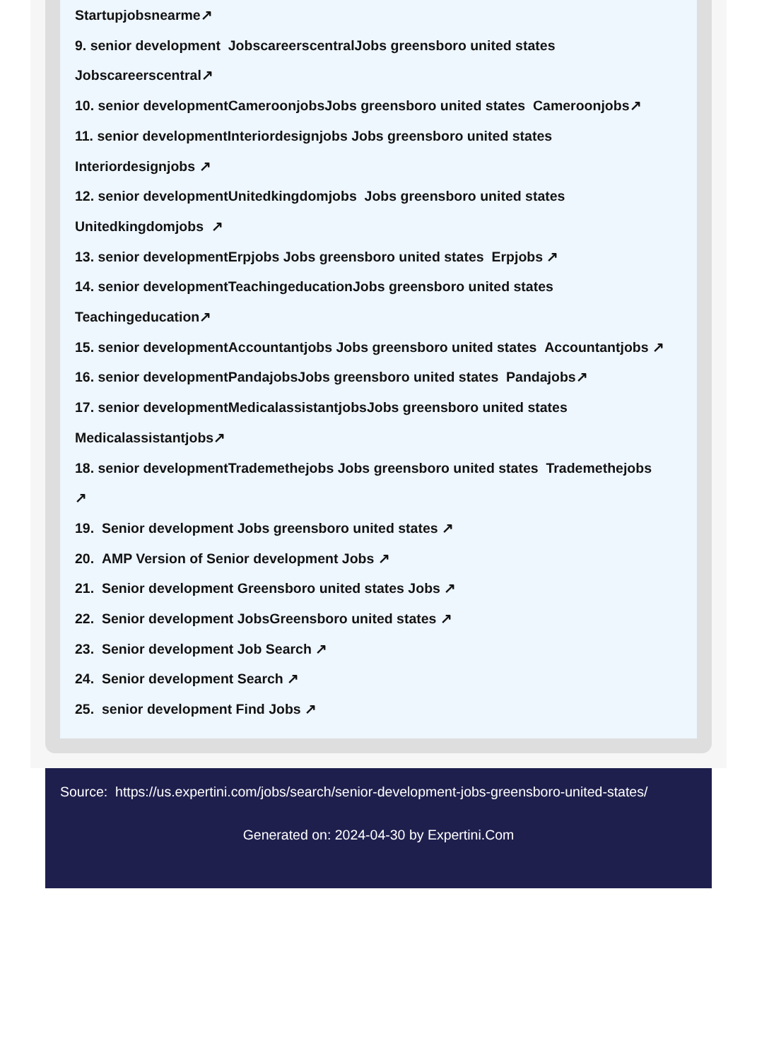Startupjobsnearme↗
9. senior development JobscareerscentralJobs greensboro united states
Jobscareerscentral↗
10. senior developmentCameroonjobsJobs greensboro united states Cameroonjobs↗
11. senior developmentInteriordesignjobs Jobs greensboro united states
Interiordesignjobs ↗
12. senior developmentUnitedkingdomjobs Jobs greensboro united states
Unitedkingdomjobs ↗
13. senior developmentErpjobs Jobs greensboro united states Erpjobs ↗
14. senior developmentTeachingeducationJobs greensboro united states
Teachingeducation↗
15. senior developmentAccountantjobs Jobs greensboro united states Accountantjobs ↗
16. senior developmentPandajobsJobs greensboro united states Pandajobs↗
17. senior developmentMedicalassistantjobsJobs greensboro united states
Medicalassistantjobs↗
18. senior developmentTrademethejobs Jobs greensboro united states Trademethejobs
↗
19. Senior development Jobs greensboro united states ↗
20. AMP Version of Senior development Jobs ↗
21. Senior development Greensboro united states Jobs ↗
22. Senior development JobsGreensboro united states ↗
23. Senior development Job Search ↗
24. Senior development Search ↗
25. senior development Find Jobs ↗
Source: https://us.expertini.com/jobs/search/senior-development-jobs-greensboro-united-states/
Generated on: 2024-04-30 by Expertini.Com